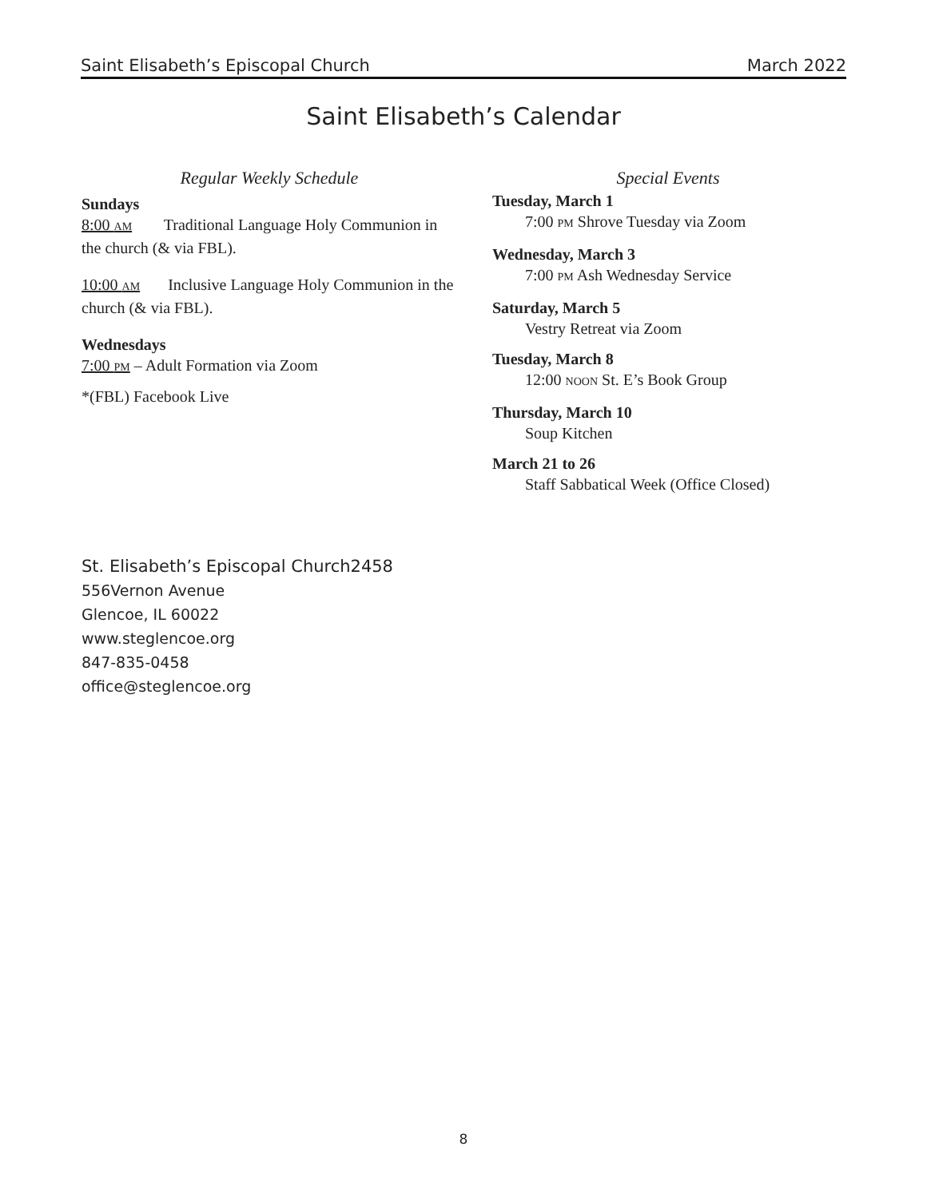Saint Elisabeth’s Episcopal Church March 2022
Saint Elisabeth’s Calendar
Regular Weekly Schedule
Sundays
8:00 AM Traditional Language Holy Communion in the church (& via FBL).
10:00 AM Inclusive Language Holy Communion in the church (& via FBL).
Wednesdays
7:00 PM – Adult Formation via Zoom
*(FBL) Facebook Live
Special Events
Tuesday, March 1
7:00 PM Shrove Tuesday via Zoom
Wednesday, March 3
7:00 PM Ash Wednesday Service
Saturday, March 5
Vestry Retreat via Zoom
Tuesday, March 8
12:00 NOON St. E’s Book Group
Thursday, March 10
Soup Kitchen
March 21 to 26
Staff Sabbatical Week (Office Closed)
St. Elisabeth’s Episcopal Church2458
556Vernon Avenue
Glencoe, IL 60022
www.steglencoe.org
847-835-0458
office@steglencoe.org
8